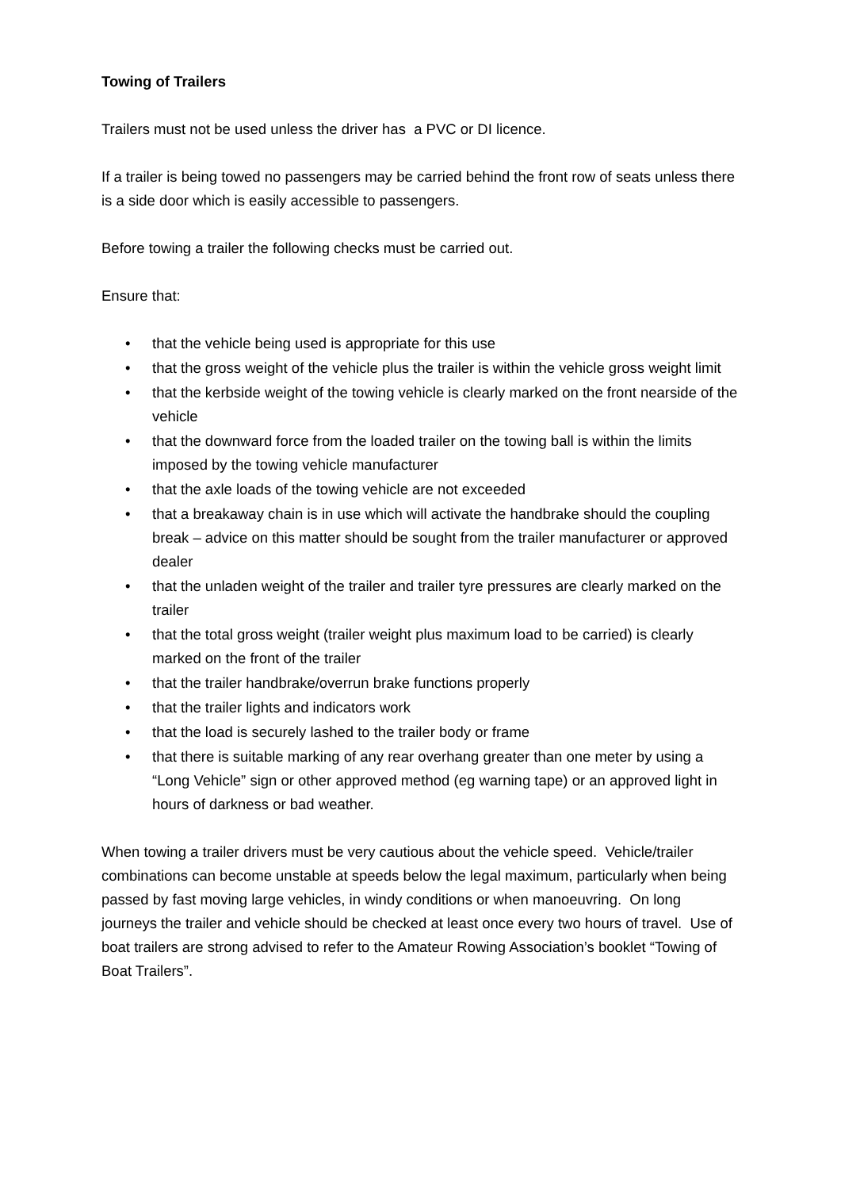Towing of Trailers
Trailers must not be used unless the driver has a PVC or DI licence.
If a trailer is being towed no passengers may be carried behind the front row of seats unless there is a side door which is easily accessible to passengers.
Before towing a trailer the following checks must be carried out.
Ensure that:
• that the vehicle being used is appropriate for this use
• that the gross weight of the vehicle plus the trailer is within the vehicle gross weight limit
• that the kerbside weight of the towing vehicle is clearly marked on the front nearside of the vehicle
• that the downward force from the loaded trailer on the towing ball is within the limits imposed by the towing vehicle manufacturer
• that the axle loads of the towing vehicle are not exceeded
• that a breakaway chain is in use which will activate the handbrake should the coupling break – advice on this matter should be sought from the trailer manufacturer or approved dealer
• that the unladen weight of the trailer and trailer tyre pressures are clearly marked on the trailer
• that the total gross weight (trailer weight plus maximum load to be carried) is clearly marked on the front of the trailer
• that the trailer handbrake/overrun brake functions properly
• that the trailer lights and indicators work
• that the load is securely lashed to the trailer body or frame
• that there is suitable marking of any rear overhang greater than one meter by using a “Long Vehicle” sign or other approved method (eg warning tape) or an approved light in hours of darkness or bad weather.
When towing a trailer drivers must be very cautious about the vehicle speed. Vehicle/trailer combinations can become unstable at speeds below the legal maximum, particularly when being passed by fast moving large vehicles, in windy conditions or when manoeuvring. On long journeys the trailer and vehicle should be checked at least once every two hours of travel. Use of boat trailers are strong advised to refer to the Amateur Rowing Association’s booklet “Towing of Boat Trailers”.